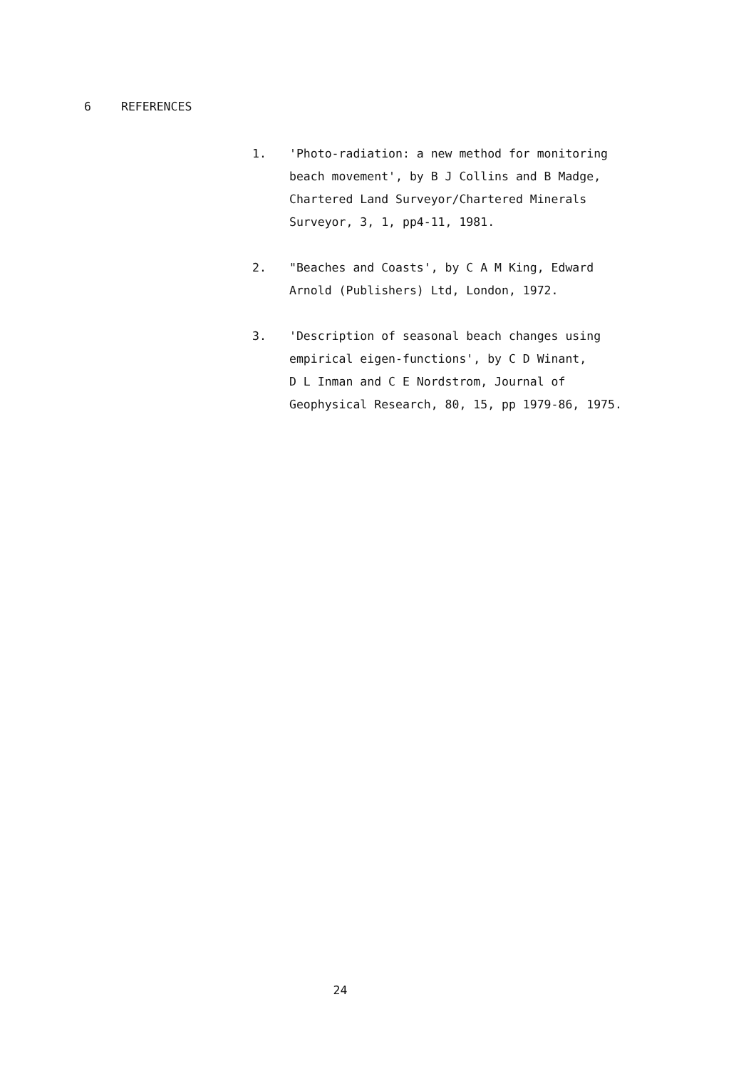6 REFERENCES
1. 'Photo-radiation: a new method for monitoring
beach movement', by B J Collins and B Madge,
Chartered Land Surveyor/Chartered Minerals
Surveyor, 3, 1, pp4-11, 1981.
2. "Beaches and Coasts', by C A M King, Edward
Arnold (Publishers) Ltd, London, 1972.
3. 'Description of seasonal beach changes using
empirical eigen-functions', by C D Winant,
D L Inman and C E Nordstrom, Journal of
Geophysical Research, 80, 15, pp 1979-86, 1975.
24